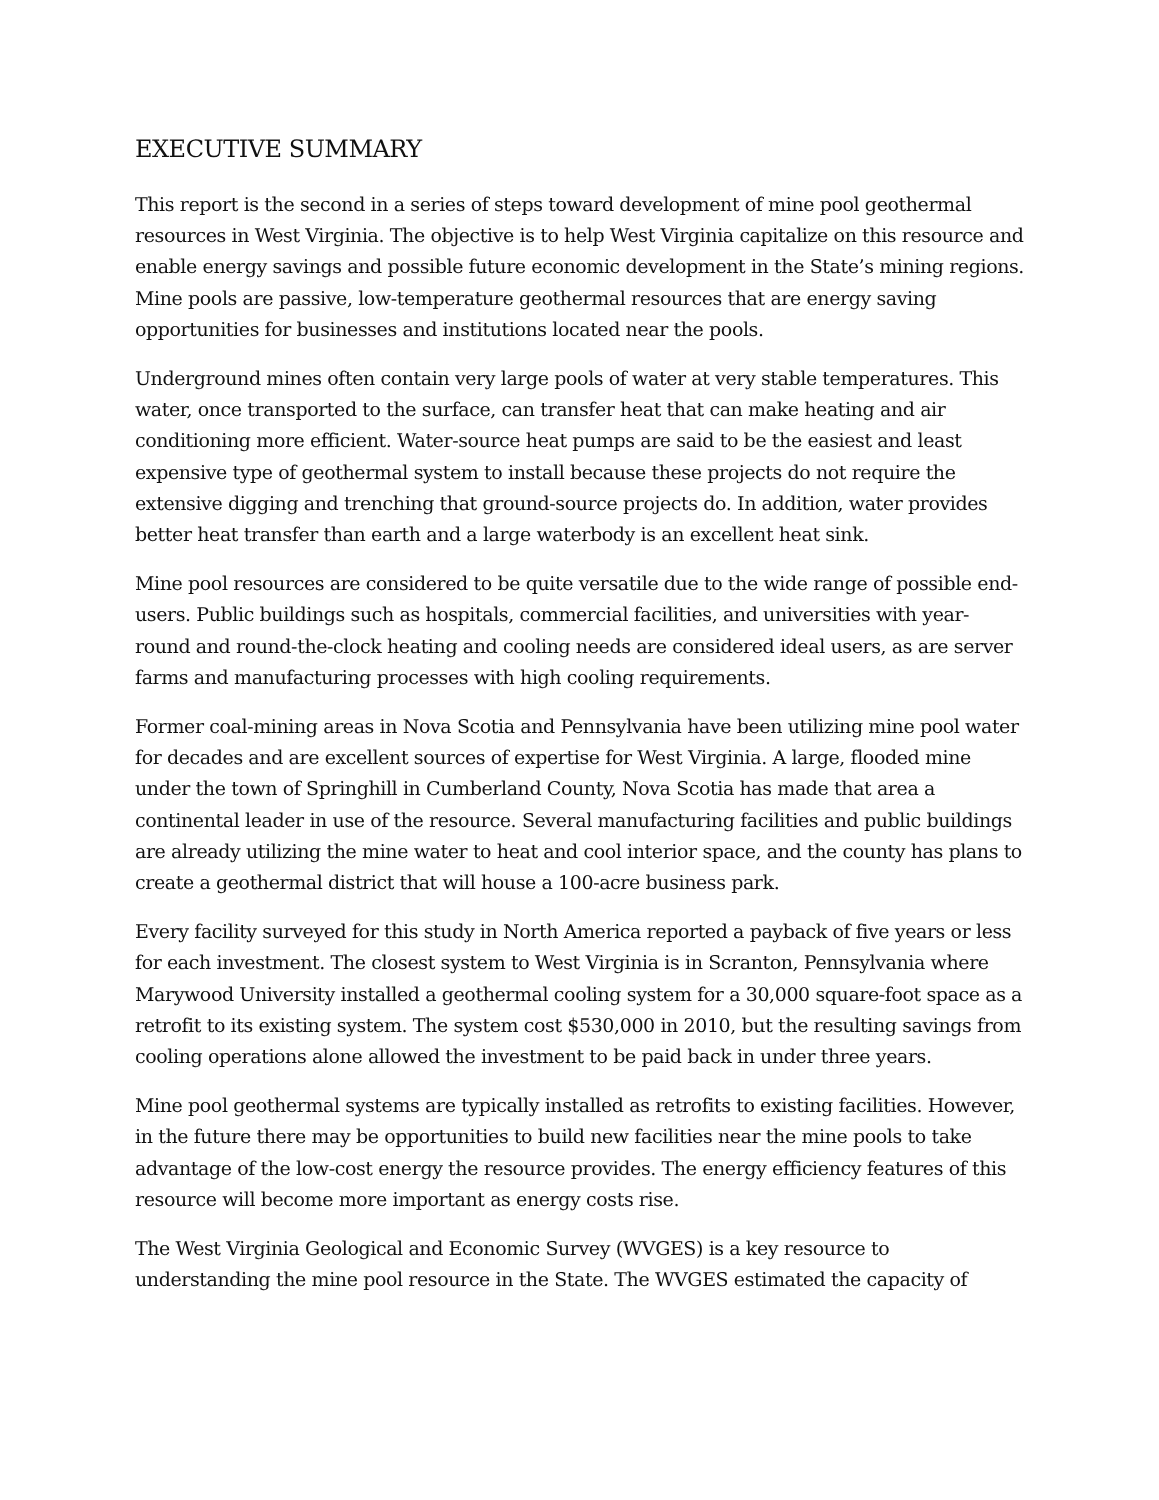EXECUTIVE SUMMARY
This report is the second in a series of steps toward development of mine pool geothermal resources in West Virginia. The objective is to help West Virginia capitalize on this resource and enable energy savings and possible future economic development in the State’s mining regions. Mine pools are passive, low-temperature geothermal resources that are energy saving opportunities for businesses and institutions located near the pools.
Underground mines often contain very large pools of water at very stable temperatures. This water, once transported to the surface, can transfer heat that can make heating and air conditioning more efficient. Water-source heat pumps are said to be the easiest and least expensive type of geothermal system to install because these projects do not require the extensive digging and trenching that ground-source projects do. In addition, water provides better heat transfer than earth and a large waterbody is an excellent heat sink.
Mine pool resources are considered to be quite versatile due to the wide range of possible end-users. Public buildings such as hospitals, commercial facilities, and universities with year-round and round-the-clock heating and cooling needs are considered ideal users, as are server farms and manufacturing processes with high cooling requirements.
Former coal-mining areas in Nova Scotia and Pennsylvania have been utilizing mine pool water for decades and are excellent sources of expertise for West Virginia. A large, flooded mine under the town of Springhill in Cumberland County, Nova Scotia has made that area a continental leader in use of the resource. Several manufacturing facilities and public buildings are already utilizing the mine water to heat and cool interior space, and the county has plans to create a geothermal district that will house a 100-acre business park.
Every facility surveyed for this study in North America reported a payback of five years or less for each investment. The closest system to West Virginia is in Scranton, Pennsylvania where Marywood University installed a geothermal cooling system for a 30,000 square-foot space as a retrofit to its existing system. The system cost $530,000 in 2010, but the resulting savings from cooling operations alone allowed the investment to be paid back in under three years.
Mine pool geothermal systems are typically installed as retrofits to existing facilities. However, in the future there may be opportunities to build new facilities near the mine pools to take advantage of the low-cost energy the resource provides. The energy efficiency features of this resource will become more important as energy costs rise.
The West Virginia Geological and Economic Survey (WVGES) is a key resource to understanding the mine pool resource in the State. The WVGES estimated the capacity of